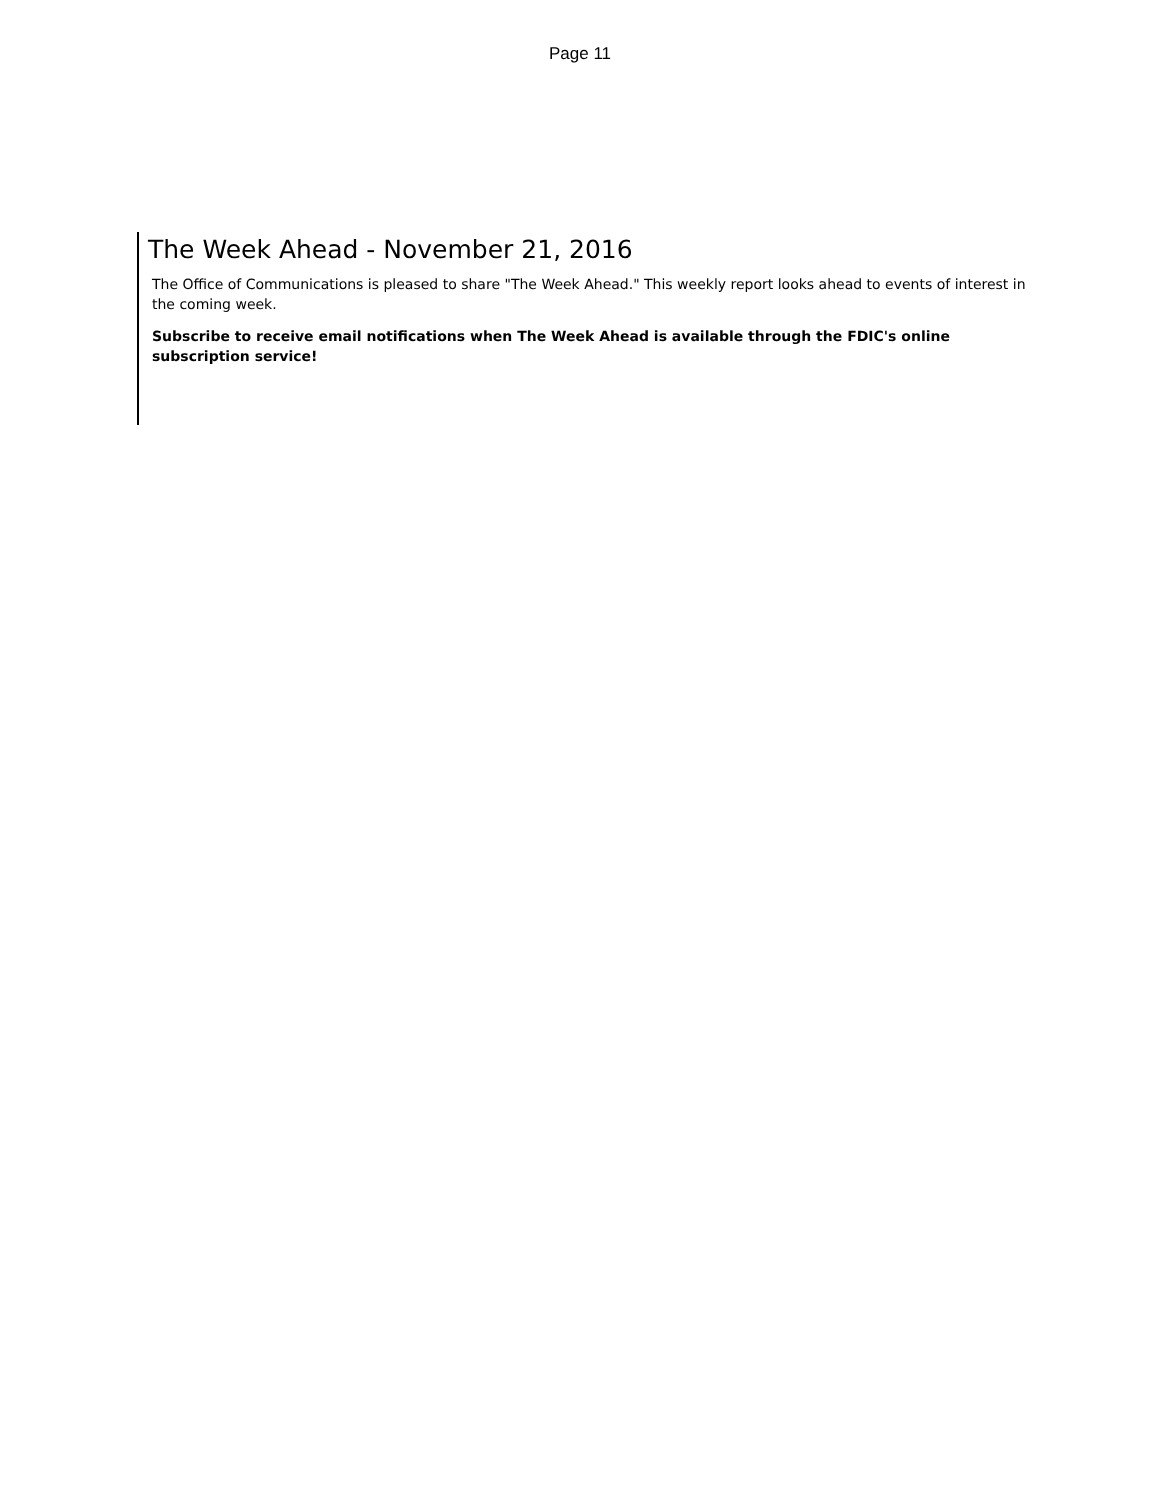Page 11
The Week Ahead - November 21, 2016
The Office of Communications is pleased to share "The Week Ahead." This weekly report looks ahead to events of interest in the coming week.
Subscribe to receive email notifications when The Week Ahead is available through the FDIC's online subscription service!